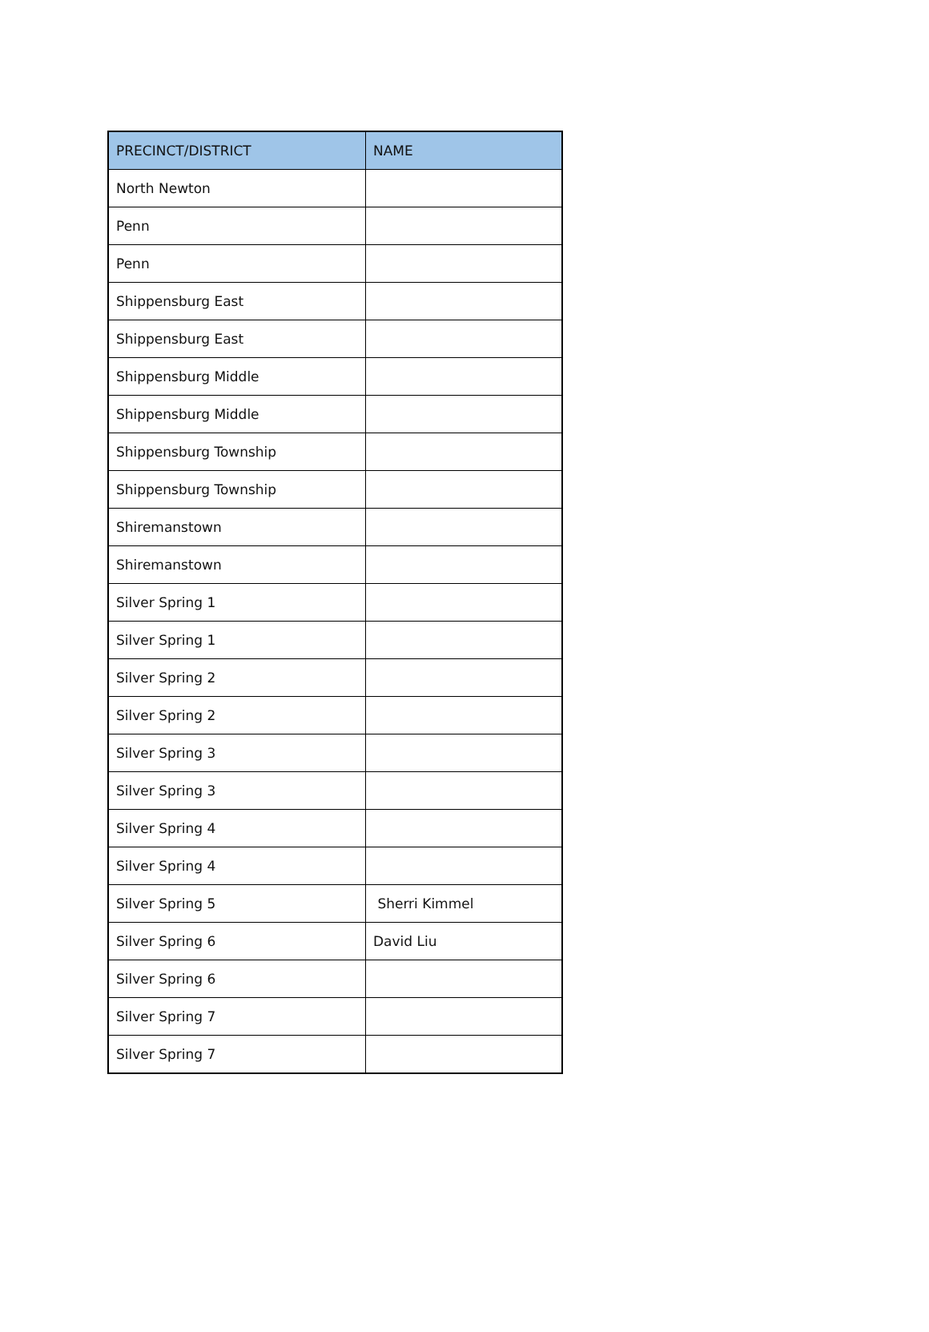| PRECINCT/DISTRICT | NAME |
| --- | --- |
| North Newton | |
| Penn | |
| Penn | |
| Shippensburg East | |
| Shippensburg East | |
| Shippensburg Middle | |
| Shippensburg Middle | |
| Shippensburg Township | |
| Shippensburg Township | |
| Shiremanstown | |
| Shiremanstown | |
| Silver Spring 1 | |
| Silver Spring 1 | |
| Silver Spring 2 | |
| Silver Spring 2 | |
| Silver Spring 3 | |
| Silver Spring 3 | |
| Silver Spring 4 | |
| Silver Spring 4 | |
| Silver Spring 5 | Sherri Kimmel |
| Silver Spring 6 | David Liu |
| Silver Spring 6 | |
| Silver Spring 7 | |
| Silver Spring 7 | |